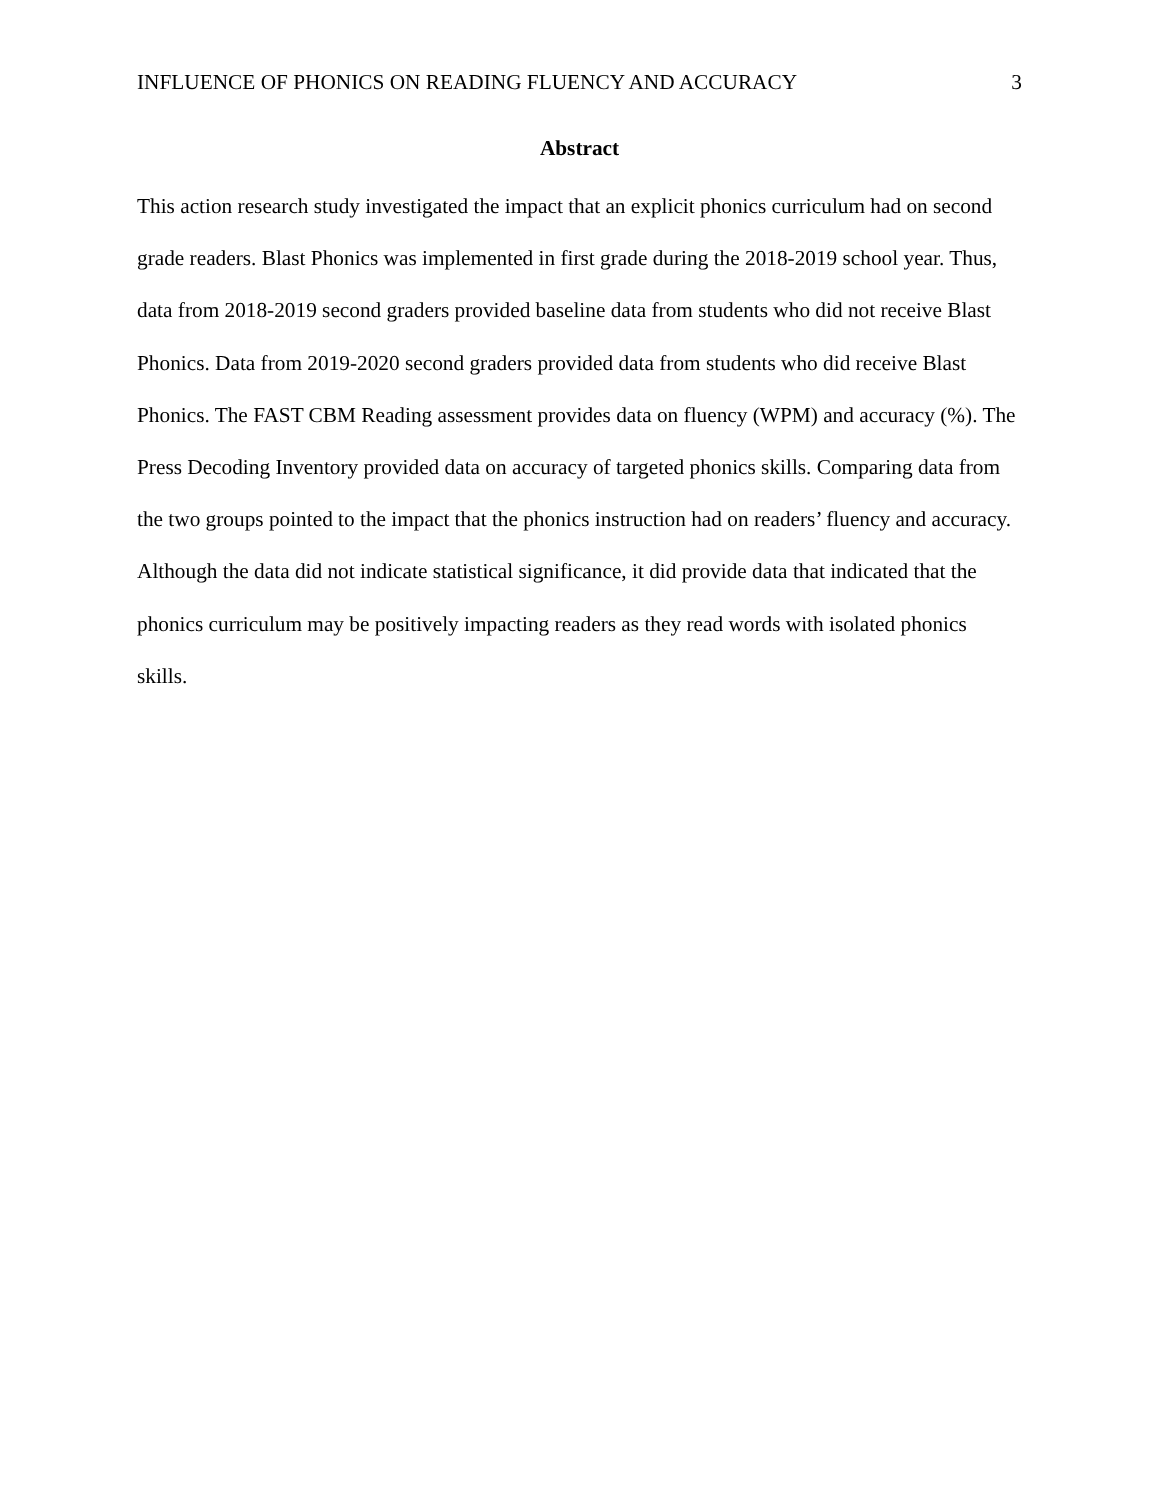INFLUENCE OF PHONICS ON READING FLUENCY AND ACCURACY 3
Abstract
This action research study investigated the impact that an explicit phonics curriculum had on second grade readers. Blast Phonics was implemented in first grade during the 2018-2019 school year. Thus, data from 2018-2019 second graders provided baseline data from students who did not receive Blast Phonics. Data from 2019-2020 second graders provided data from students who did receive Blast Phonics. The FAST CBM Reading assessment provides data on fluency (WPM) and accuracy (%). The Press Decoding Inventory provided data on accuracy of targeted phonics skills. Comparing data from the two groups pointed to the impact that the phonics instruction had on readers’ fluency and accuracy. Although the data did not indicate statistical significance, it did provide data that indicated that the phonics curriculum may be positively impacting readers as they read words with isolated phonics skills.